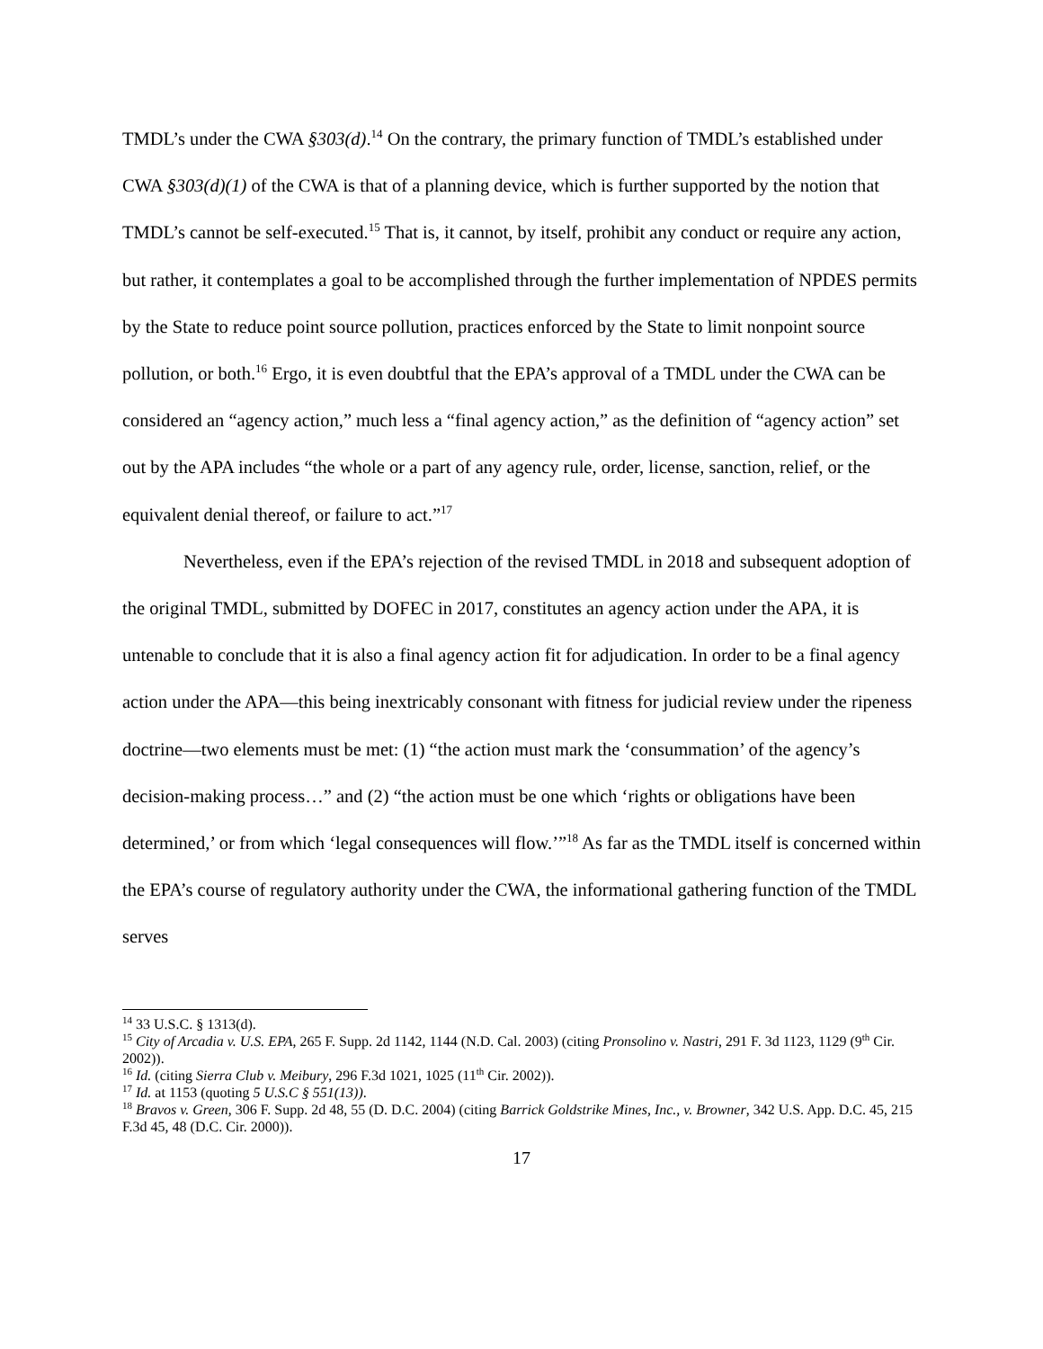TMDL’s under the CWA §303(d).<sup>14</sup> On the contrary, the primary function of TMDL’s established under CWA §303(d)(1) of the CWA is that of a planning device, which is further supported by the notion that TMDL’s cannot be self-executed.<sup>15</sup> That is, it cannot, by itself, prohibit any conduct or require any action, but rather, it contemplates a goal to be accomplished through the further implementation of NPDES permits by the State to reduce point source pollution, practices enforced by the State to limit nonpoint source pollution, or both.<sup>16</sup> Ergo, it is even doubtful that the EPA’s approval of a TMDL under the CWA can be considered an “agency action,” much less a “final agency action,” as the definition of “agency action” set out by the APA includes “the whole or a part of any agency rule, order, license, sanction, relief, or the equivalent denial thereof, or failure to act.”<sup>17</sup>
Nevertheless, even if the EPA’s rejection of the revised TMDL in 2018 and subsequent adoption of the original TMDL, submitted by DOFEC in 2017, constitutes an agency action under the APA, it is untenable to conclude that it is also a final agency action fit for adjudication. In order to be a final agency action under the APA—this being inextricably consonant with fitness for judicial review under the ripeness doctrine—two elements must be met: (1) “the action must mark the ‘consummation’ of the agency’s decision-making process…” and (2) “the action must be one which ‘rights or obligations have been determined,’ or from which ‘legal consequences will flow.’”<sup>18</sup> As far as the TMDL itself is concerned within the EPA’s course of regulatory authority under the CWA, the informational gathering function of the TMDL serves
<sup>14</sup> 33 U.S.C. § 1313(d).
<sup>15</sup> City of Arcadia v. U.S. EPA, 265 F. Supp. 2d 1142, 1144 (N.D. Cal. 2003) (citing Pronsolino v. Nastri, 291 F. 3d 1123, 1129 (9<sup>th</sup> Cir. 2002)).
<sup>16</sup> Id. (citing Sierra Club v. Meibury, 296 F.3d 1021, 1025 (11<sup>th</sup> Cir. 2002)).
<sup>17</sup> Id. at 1153 (quoting 5 U.S.C § 551(13)).
<sup>18</sup> Bravos v. Green, 306 F. Supp. 2d 48, 55 (D. D.C. 2004) (citing Barrick Goldstrike Mines, Inc., v. Browner, 342 U.S. App. D.C. 45, 215 F.3d 45, 48 (D.C. Cir. 2000)).
17